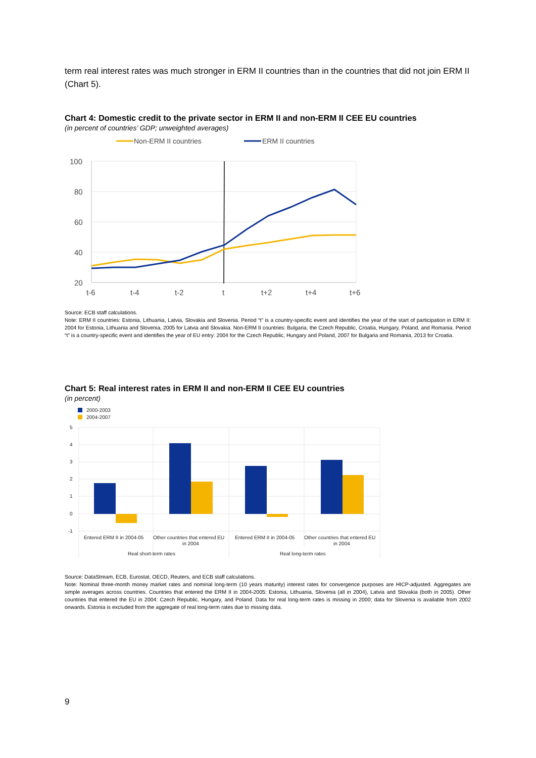term real interest rates was much stronger in ERM II countries than in the countries that did not join ERM II (Chart 5).
Chart 4: Domestic credit to the private sector in ERM II and non-ERM II CEE EU countries
(in percent of countries’ GDP; unweighted averages)
Non-ERM II countries
ERM II countries
100
80
60
40
20
t-6
t-4
t-2
t
t+2
t+4
t+6
Source: ECB staff calculations.
Note: ERM II countries: Estonia, Lithuania, Latvia, Slovakia and Slovenia. Period “t” is a country-specific event and identifies the year of the start of participation in ERM II: 2004 for Estonia, Lithuania and Slovenia, 2005 for Latvia and Slovakia. Non-ERM II countries: Bulgaria, the Czech Republic, Croatia, Hungary, Poland, and Romania. Period “t” is a country-specific event and identifies the year of EU entry: 2004 for the Czech Republic, Hungary and Poland, 2007 for Bulgaria and Romania, 2013 for Croatia.
Chart 5: Real interest rates in ERM II and non-ERM II CEE EU countries
(in percent)
2000-2003
2004-2007
5
4
3
2
1
0
-1
Entered ERM II in 2004-05
Other countries that entered EU
in 2004
Entered ERM II in 2004-05
Other countries that entered EU
in 2004
Real short-term rates
Real long-term rates
Source: DataStream, ECB, Eurostat, OECD, Reuters, and ECB staff calculations.
Note: Nominal three-month money market rates and nominal long-term (10 years maturity) interest rates for convergence purposes are HICP-adjusted. Aggregates are simple averages across countries. Countries that entered the ERM II in 2004-2005: Estonia, Lithuania, Slovenia (all in 2004), Latvia and Slovakia (both in 2005). Other countries that entered the EU in 2004: Czech Republic, Hungary, and Poland. Data for real long-term rates is missing in 2000; data for Slovenia is available from 2002 onwards. Estonia is excluded from the aggregate of real long-term rates due to missing data.
9